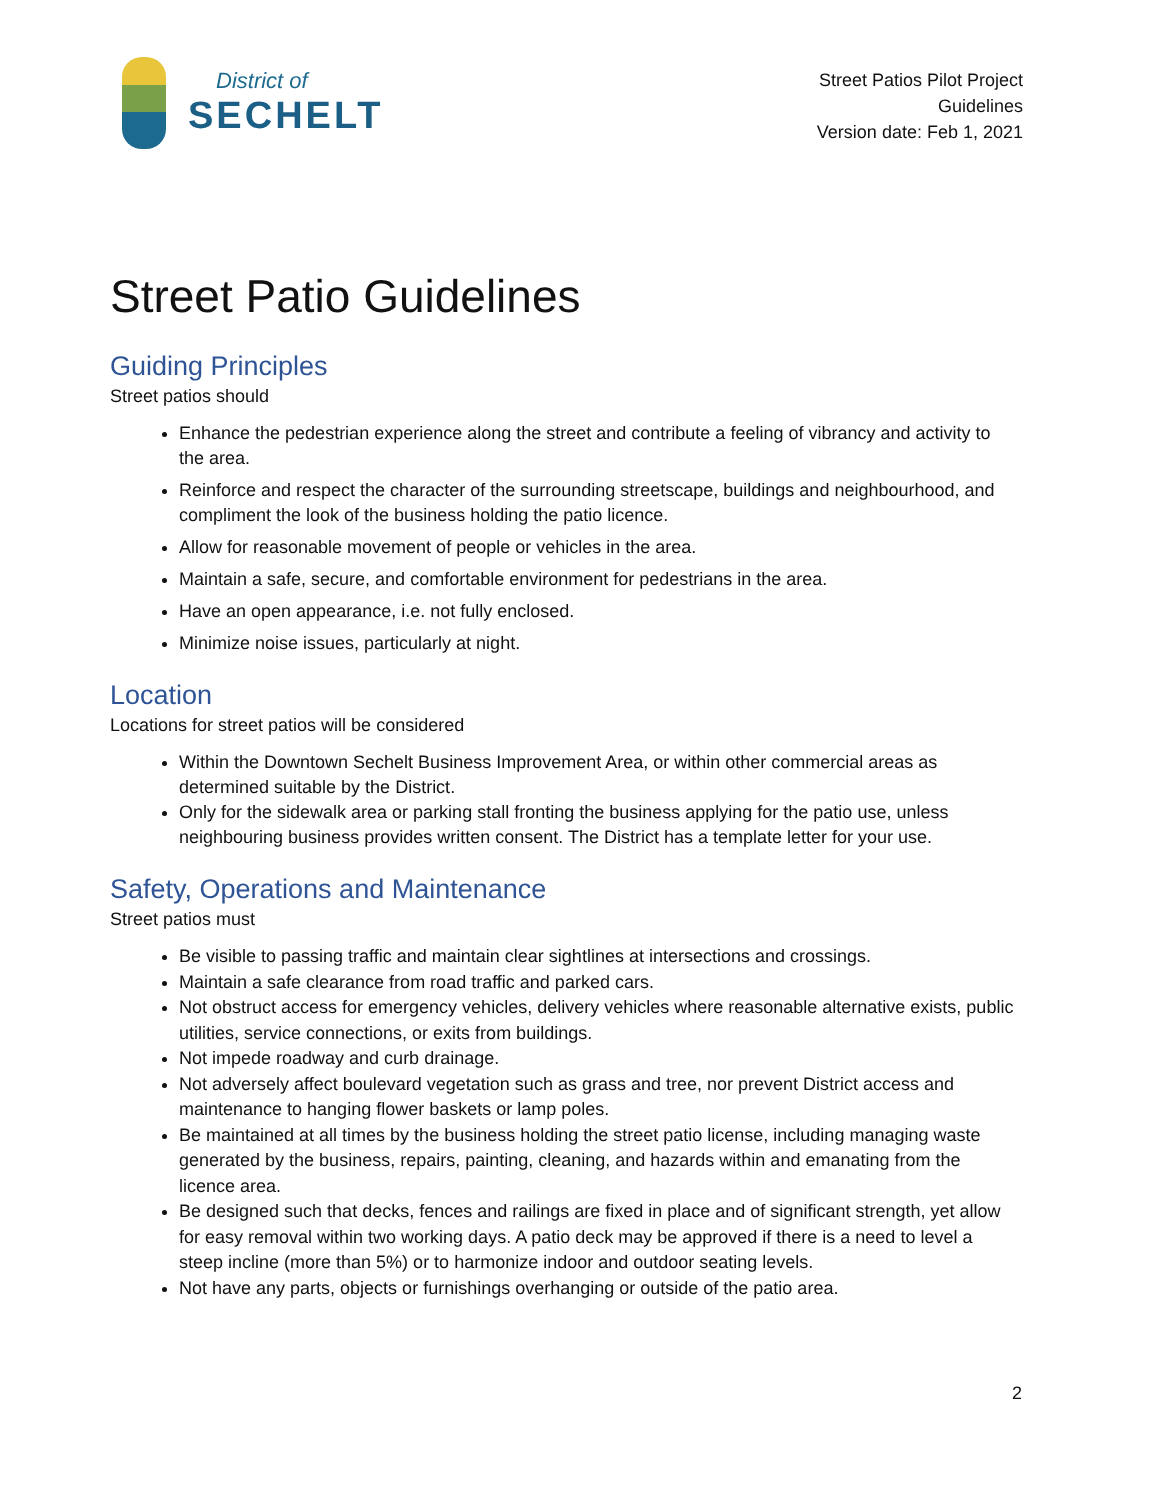District of
SECHELT
Street Patios Pilot Project
Guidelines
Version date: Feb 1, 2021
Street Patio Guidelines
Guiding Principles
Street patios should
Enhance the pedestrian experience along the street and contribute a feeling of vibrancy and activity to the area.
Reinforce and respect the character of the surrounding streetscape, buildings and neighbourhood, and compliment the look of the business holding the patio licence.
Allow for reasonable movement of people or vehicles in the area.
Maintain a safe, secure, and comfortable environment for pedestrians in the area.
Have an open appearance, i.e. not fully enclosed.
Minimize noise issues, particularly at night.
Location
Locations for street patios will be considered
Within the Downtown Sechelt Business Improvement Area, or within other commercial areas as determined suitable by the District.
Only for the sidewalk area or parking stall fronting the business applying for the patio use, unless neighbouring business provides written consent. The District has a template letter for your use.
Safety, Operations and Maintenance
Street patios must
Be visible to passing traffic and maintain clear sightlines at intersections and crossings.
Maintain a safe clearance from road traffic and parked cars.
Not obstruct access for emergency vehicles, delivery vehicles where reasonable alternative exists, public utilities, service connections, or exits from buildings.
Not impede roadway and curb drainage.
Not adversely affect boulevard vegetation such as grass and tree, nor prevent District access and maintenance to hanging flower baskets or lamp poles.
Be maintained at all times by the business holding the street patio license, including managing waste generated by the business, repairs, painting, cleaning, and hazards within and emanating from the licence area.
Be designed such that decks, fences and railings are fixed in place and of significant strength, yet allow for easy removal within two working days. A patio deck may be approved if there is a need to level a steep incline (more than 5%) or to harmonize indoor and outdoor seating levels.
Not have any parts, objects or furnishings overhanging or outside of the patio area.
2